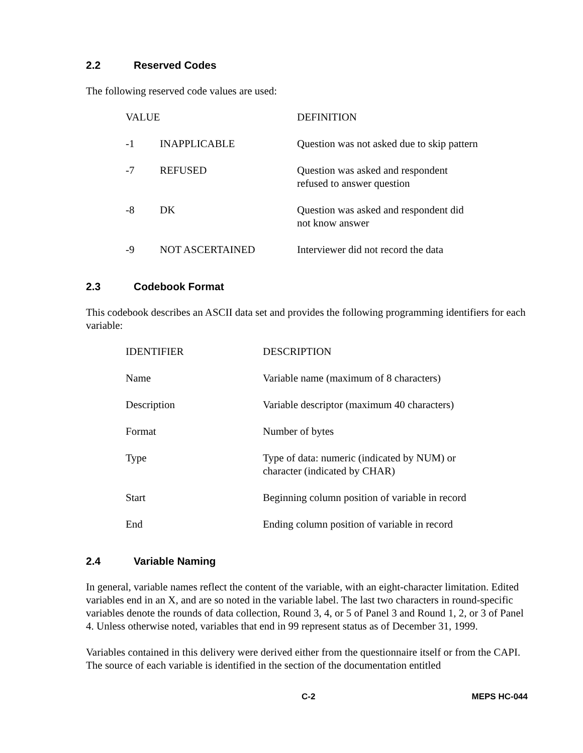2.2 Reserved Codes
The following reserved code values are used:
| VALUE | | DEFINITION |
| --- | --- | --- |
| -1 | INAPPLICABLE | Question was not asked due to skip pattern |
| -7 | REFUSED | Question was asked and respondent refused to answer question |
| -8 | DK | Question was asked and respondent did not know answer |
| -9 | NOT ASCERTAINED | Interviewer did not record the data |
2.3 Codebook Format
This codebook describes an ASCII data set and provides the following programming identifiers for each variable:
| IDENTIFIER | DESCRIPTION |
| --- | --- |
| Name | Variable name (maximum of 8 characters) |
| Description | Variable descriptor (maximum 40 characters) |
| Format | Number of bytes |
| Type | Type of data: numeric (indicated by NUM) or character (indicated by CHAR) |
| Start | Beginning column position of variable in record |
| End | Ending column position of variable in record |
2.4 Variable Naming
In general, variable names reflect the content of the variable, with an eight-character limitation. Edited variables end in an X, and are so noted in the variable label. The last two characters in round-specific variables denote the rounds of data collection, Round 3, 4, or 5 of Panel 3 and Round 1, 2, or 3 of Panel 4. Unless otherwise noted, variables that end in 99 represent status as of December 31, 1999.
Variables contained in this delivery were derived either from the questionnaire itself or from the CAPI. The source of each variable is identified in the section of the documentation entitled
C-2 MEPS HC-044